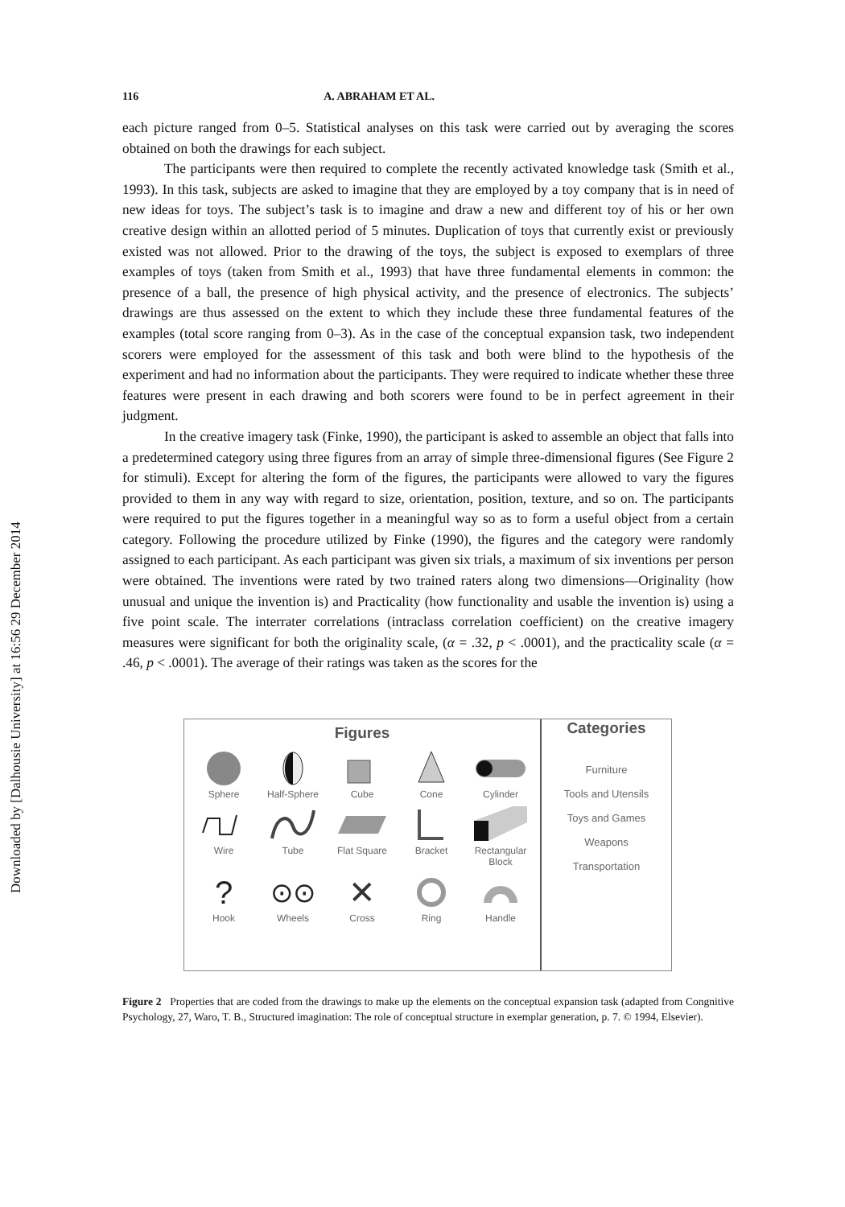Downloaded by [Dalhousie University] at 16:56 29 December 2014
116 A. ABRAHAM ET AL.
each picture ranged from 0–5. Statistical analyses on this task were carried out by averaging the scores obtained on both the drawings for each subject.
The participants were then required to complete the recently activated knowledge task (Smith et al., 1993). In this task, subjects are asked to imagine that they are employed by a toy company that is in need of new ideas for toys. The subject’s task is to imagine and draw a new and different toy of his or her own creative design within an allotted period of 5 minutes. Duplication of toys that currently exist or previously existed was not allowed. Prior to the drawing of the toys, the subject is exposed to exemplars of three examples of toys (taken from Smith et al., 1993) that have three fundamental elements in common: the presence of a ball, the presence of high physical activity, and the presence of electronics. The subjects’ drawings are thus assessed on the extent to which they include these three fundamental features of the examples (total score ranging from 0–3). As in the case of the conceptual expansion task, two independent scorers were employed for the assessment of this task and both were blind to the hypothesis of the experiment and had no information about the participants. They were required to indicate whether these three features were present in each drawing and both scorers were found to be in perfect agreement in their judgment.
In the creative imagery task (Finke, 1990), the participant is asked to assemble an object that falls into a predetermined category using three figures from an array of simple three-dimensional figures (See Figure 2 for stimuli). Except for altering the form of the figures, the participants were allowed to vary the figures provided to them in any way with regard to size, orientation, position, texture, and so on. The participants were required to put the figures together in a meaningful way so as to form a useful object from a certain category. Following the procedure utilized by Finke (1990), the figures and the category were randomly assigned to each participant. As each participant was given six trials, a maximum of six inventions per person were obtained. The inventions were rated by two trained raters along two dimensions—Originality (how unusual and unique the invention is) and Practicality (how functionality and usable the invention is) using a five point scale. The interrater correlations (intraclass correlation coefficient) on the creative imagery measures were significant for both the originality scale, (α = .32, p < .0001), and the practicality scale (α = .46, p < .0001). The average of their ratings was taken as the scores for the
Figures
Sphere
Half-Sphere
Cube
Cone
Cylinder
Wire
Tube
Flat Square
Bracket
Rectangular Block
?
Hook
⊙⊙
Wheels
✕
Cross
Ring
Handle
Categories
Furniture
Tools and Utensils
Toys and Games
Weapons
Transportation
Figure 2 Properties that are coded from the drawings to make up the elements on the conceptual expansion task (adapted from Congnitive Psychology, 27, Waro, T. B., Structured imagination: The role of conceptual structure in exemplar generation, p. 7. © 1994, Elsevier).